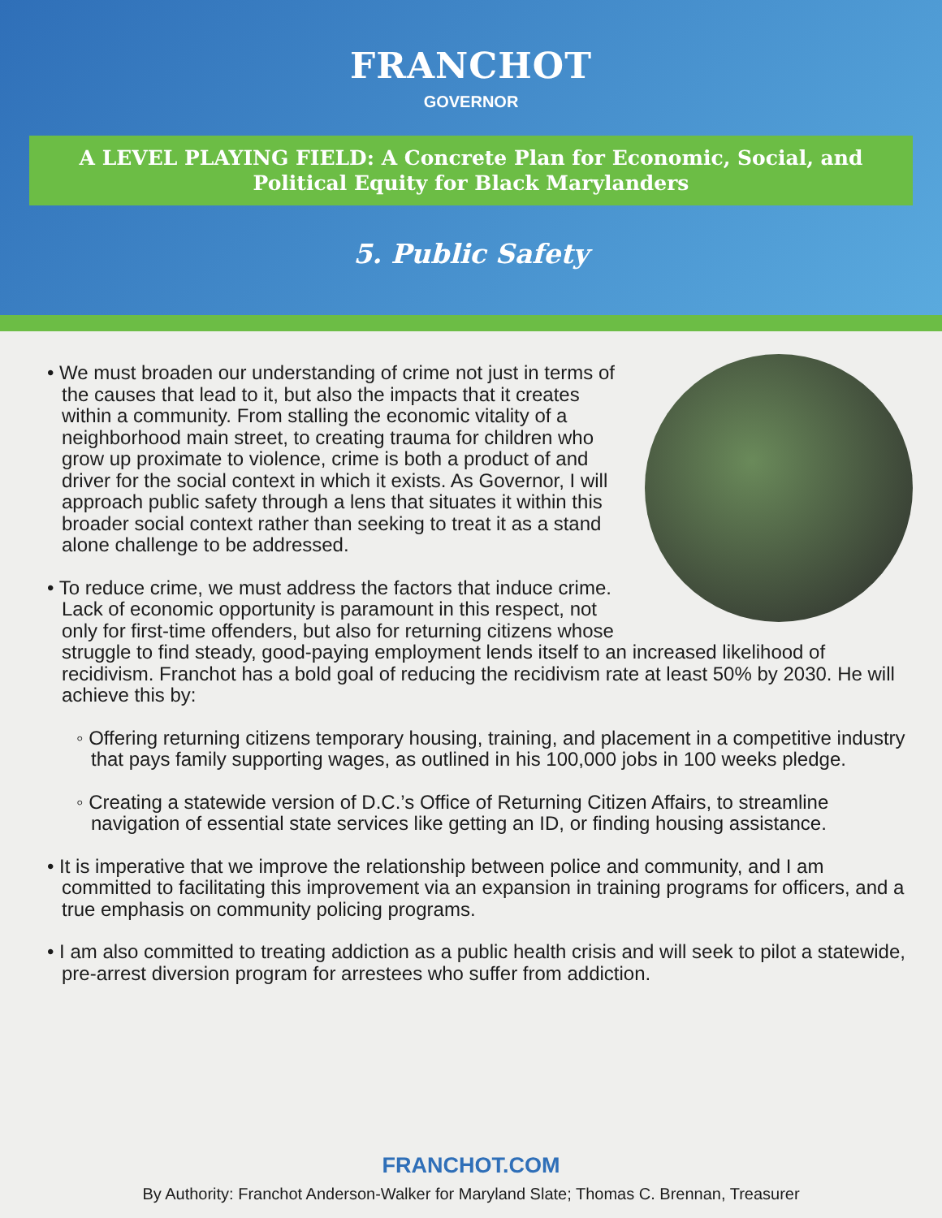FRANCHOT
GOVERNOR
A LEVEL PLAYING FIELD: A Concrete Plan for Economic, Social, and Political Equity for Black Marylanders
5. Public Safety
• We must broaden our understanding of crime not just in terms of the causes that lead to it, but also the impacts that it creates within a community. From stalling the economic vitality of a neighborhood main street, to creating trauma for children who grow up proximate to violence, crime is both a product of and driver for the social context in which it exists. As Governor, I will approach public safety through a lens that situates it within this broader social context rather than seeking to treat it as a stand alone challenge to be addressed.
• To reduce crime, we must address the factors that induce crime. Lack of economic opportunity is paramount in this respect, not only for first-time offenders, but also for returning citizens whose struggle to find steady, good-paying employment lends itself to an increased likelihood of recidivism. Franchot has a bold goal of reducing the recidivism rate at least 50% by 2030. He will achieve this by:
◦ Offering returning citizens temporary housing, training, and placement in a competitive industry that pays family supporting wages, as outlined in his 100,000 jobs in 100 weeks pledge.
◦ Creating a statewide version of D.C.’s Office of Returning Citizen Affairs, to streamline navigation of essential state services like getting an ID, or finding housing assistance.
• It is imperative that we improve the relationship between police and community, and I am committed to facilitating this improvement via an expansion in training programs for officers, and a true emphasis on community policing programs.
• I am also committed to treating addiction as a public health crisis and will seek to pilot a statewide, pre-arrest diversion program for arrestees who suffer from addiction.
FRANCHOT.COM
By Authority: Franchot Anderson-Walker for Maryland Slate; Thomas C. Brennan, Treasurer